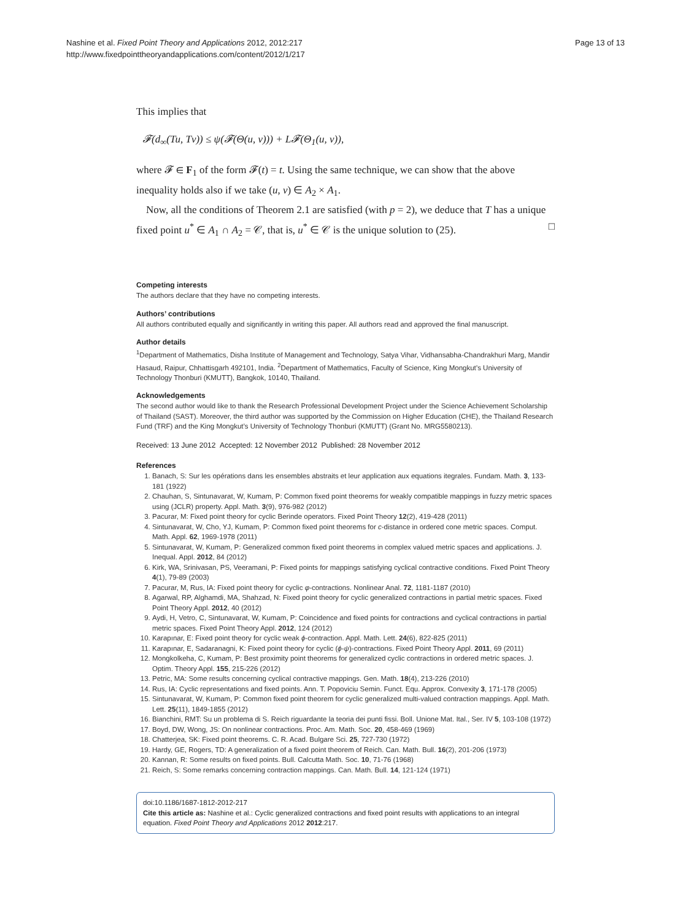Nashine et al. Fixed Point Theory and Applications 2012, 2012:217
http://www.fixedpointtheoryandapplications.com/content/2012/1/217
Page 13 of 13
This implies that
𝓕(d<sub>∞</sub>(Tu, Tv)) ≤ ψ(𝓕(Θ(u, v))) + L𝓕(Θ<sub>1</sub>(u, v)),
where 𝓕 ∈ F<sub>1</sub> of the form 𝓕(t) = t. Using the same technique, we can show that the above inequality holds also if we take (u, v) ∈ A<sub>2</sub> × A<sub>1</sub>.
Now, all the conditions of Theorem 2.1 are satisfied (with p = 2), we deduce that T has a unique fixed point u<sup>*</sup> ∈ A<sub>1</sub> ∩ A<sub>2</sub> = 𝒞, that is, u<sup>*</sup> ∈ 𝒞 is the unique solution to (25). □
Competing interests
The authors declare that they have no competing interests.
Authors’ contributions
All authors contributed equally and significantly in writing this paper. All authors read and approved the final manuscript.
Author details
<sup>1</sup> Department of Mathematics, Disha Institute of Management and Technology, Satya Vihar, Vidhansabha-Chandrakhuri Marg, Mandir Hasaud, Raipur, Chhattisgarh 492101, India. <sup>2</sup>Department of Mathematics, Faculty of Science, King Mongkut’s University of Technology Thonburi (KMUTT), Bangkok, 10140, Thailand.
Acknowledgements
The second author would like to thank the Research Professional Development Project under the Science Achievement Scholarship of Thailand (SAST). Moreover, the third author was supported by the Commission on Higher Education (CHE), the Thailand Research Fund (TRF) and the King Mongkut’s University of Technology Thonburi (KMUTT) (Grant No. MRG5580213).
Received: 13 June 2012 Accepted: 12 November 2012 Published: 28 November 2012
References
1. Banach, S: Sur les opérations dans les ensembles abstraits et leur application aux equations itegrales. Fundam. Math. 3, 133-181 (1922)
2. Chauhan, S, Sintunavarat, W, Kumam, P: Common fixed point theorems for weakly compatible mappings in fuzzy metric spaces using (JCLR) property. Appl. Math. 3(9), 976-982 (2012)
3. Pacurar, M: Fixed point theory for cyclic Berinde operators. Fixed Point Theory 12(2), 419-428 (2011)
4. Sintunavarat, W, Cho, YJ, Kumam, P: Common fixed point theorems for c-distance in ordered cone metric spaces. Comput. Math. Appl. 62, 1969-1978 (2011)
5. Sintunavarat, W, Kumam, P: Generalized common fixed point theorems in complex valued metric spaces and applications. J. Inequal. Appl. 2012, 84 (2012)
6. Kirk, WA, Srinivasan, PS, Veeramani, P: Fixed points for mappings satisfying cyclical contractive conditions. Fixed Point Theory 4(1), 79-89 (2003)
7. Pacurar, M, Rus, IA: Fixed point theory for cyclic φ-contractions. Nonlinear Anal. 72, 1181-1187 (2010)
8. Agarwal, RP, Alghamdi, MA, Shahzad, N: Fixed point theory for cyclic generalized contractions in partial metric spaces. Fixed Point Theory Appl. 2012, 40 (2012)
9. Aydi, H, Vetro, C, Sintunavarat, W, Kumam, P: Coincidence and fixed points for contractions and cyclical contractions in partial metric spaces. Fixed Point Theory Appl. 2012, 124 (2012)
10. Karapınar, E: Fixed point theory for cyclic weak ϕ-contraction. Appl. Math. Lett. 24(6), 822-825 (2011)
11. Karapınar, E, Sadaranagni, K: Fixed point theory for cyclic (ϕ-ψ)-contractions. Fixed Point Theory Appl. 2011, 69 (2011)
12. Mongkolkeha, C, Kumam, P: Best proximity point theorems for generalized cyclic contractions in ordered metric spaces. J. Optim. Theory Appl. 155, 215-226 (2012)
13. Petric, MA: Some results concerning cyclical contractive mappings. Gen. Math. 18(4), 213-226 (2010)
14. Rus, IA: Cyclic representations and fixed points. Ann. T. Popoviciu Semin. Funct. Equ. Approx. Convexity 3, 171-178 (2005)
15. Sintunavarat, W, Kumam, P: Common fixed point theorem for cyclic generalized multi-valued contraction mappings. Appl. Math. Lett. 25(11), 1849-1855 (2012)
16. Bianchini, RMT: Su un problema di S. Reich riguardante la teoria dei punti fissi. Boll. Unione Mat. Ital., Ser. IV 5, 103-108 (1972)
17. Boyd, DW, Wong, JS: On nonlinear contractions. Proc. Am. Math. Soc. 20, 458-469 (1969)
18. Chatterjea, SK: Fixed point theorems. C. R. Acad. Bulgare Sci. 25, 727-730 (1972)
19. Hardy, GE, Rogers, TD: A generalization of a fixed point theorem of Reich. Can. Math. Bull. 16(2), 201-206 (1973)
20. Kannan, R: Some results on fixed points. Bull. Calcutta Math. Soc. 10, 71-76 (1968)
21. Reich, S: Some remarks concerning contraction mappings. Can. Math. Bull. 14, 121-124 (1971)
doi:10.1186/1687-1812-2012-217
Cite this article as: Nashine et al.: Cyclic generalized contractions and fixed point results with applications to an integral equation. Fixed Point Theory and Applications 2012 2012:217.